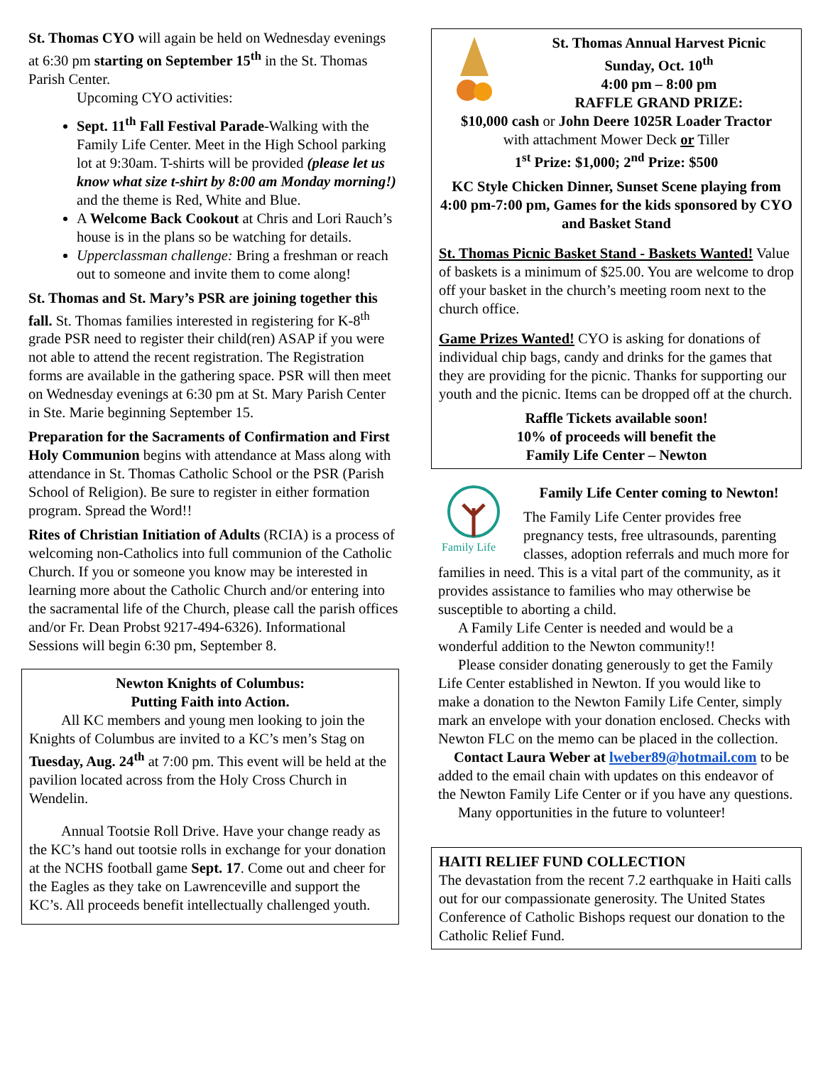St. Thomas CYO will again be held on Wednesday evenings at 6:30 pm starting on September 15<sup>th</sup> in the St. Thomas Parish Center.
Upcoming CYO activities:
Sept. 11<sup>th</sup> Fall Festival Parade-Walking with the Family Life Center. Meet in the High School parking lot at 9:30am. T-shirts will be provided (please let us know what size t-shirt by 8:00 am Monday morning!) and the theme is Red, White and Blue.
A Welcome Back Cookout at Chris and Lori Rauch’s house is in the plans so be watching for details.
Upperclassman challenge: Bring a freshman or reach out to someone and invite them to come along!
St. Thomas and St. Mary’s PSR are joining together this fall. St. Thomas families interested in registering for K-8<sup>th</sup> grade PSR need to register their child(ren) ASAP if you were not able to attend the recent registration. The Registration forms are available in the gathering space. PSR will then meet on Wednesday evenings at 6:30 pm at St. Mary Parish Center in Ste. Marie beginning September 15.
Preparation for the Sacraments of Confirmation and First Holy Communion begins with attendance at Mass along with attendance in St. Thomas Catholic School or the PSR (Parish School of Religion). Be sure to register in either formation program. Spread the Word!!
Rites of Christian Initiation of Adults (RCIA) is a process of welcoming non-Catholics into full communion of the Catholic Church. If you or someone you know may be interested in learning more about the Catholic Church and/or entering into the sacramental life of the Church, please call the parish offices and/or Fr. Dean Probst 9217-494-6326). Informational Sessions will begin 6:30 pm, September 8.
Newton Knights of Columbus:
Putting Faith into Action.
All KC members and young men looking to join the Knights of Columbus are invited to a KC’s men’s Stag on Tuesday, Aug. 24<sup>th</sup> at 7:00 pm. This event will be held at the pavilion located across from the Holy Cross Church in Wendelin.
Annual Tootsie Roll Drive. Have your change ready as the KC’s hand out tootsie rolls in exchange for your donation at the NCHS football game Sept. 17. Come out and cheer for the Eagles as they take on Lawrenceville and support the KC’s. All proceeds benefit intellectually challenged youth.
St. Thomas Annual Harvest Picnic
Sunday, Oct. 10<sup>th</sup>
4:00 pm – 8:00 pm
RAFFLE GRAND PRIZE:
$10,000 cash or John Deere 1025R Loader Tractor
with attachment Mower Deck or Tiller
1<sup>st</sup> Prize: $1,000; 2<sup>nd</sup> Prize: $500
KC Style Chicken Dinner, Sunset Scene playing from 4:00 pm-7:00 pm, Games for the kids sponsored by CYO and Basket Stand
St. Thomas Picnic Basket Stand - Baskets Wanted! Value of baskets is a minimum of $25.00. You are welcome to drop off your basket in the church’s meeting room next to the church office.
Game Prizes Wanted! CYO is asking for donations of individual chip bags, candy and drinks for the games that they are providing for the picnic. Thanks for supporting our youth and the picnic. Items can be dropped off at the church.
Raffle Tickets available soon!
10% of proceeds will benefit the
Family Life Center – Newton
Family Life
Family Life Center coming to Newton!
The Family Life Center provides free pregnancy tests, free ultrasounds, parenting classes, adoption referrals and much more for families in need. This is a vital part of the community, as it provides assistance to families who may otherwise be susceptible to aborting a child.
A Family Life Center is needed and would be a wonderful addition to the Newton community!!
Please consider donating generously to get the Family Life Center established in Newton. If you would like to make a donation to the Newton Family Life Center, simply mark an envelope with your donation enclosed. Checks with Newton FLC on the memo can be placed in the collection.
Contact Laura Weber at lweber89@hotmail.com to be added to the email chain with updates on this endeavor of the Newton Family Life Center or if you have any questions.
Many opportunities in the future to volunteer!
HAITI RELIEF FUND COLLECTION
The devastation from the recent 7.2 earthquake in Haiti calls out for our compassionate generosity. The United States Conference of Catholic Bishops request our donation to the Catholic Relief Fund.